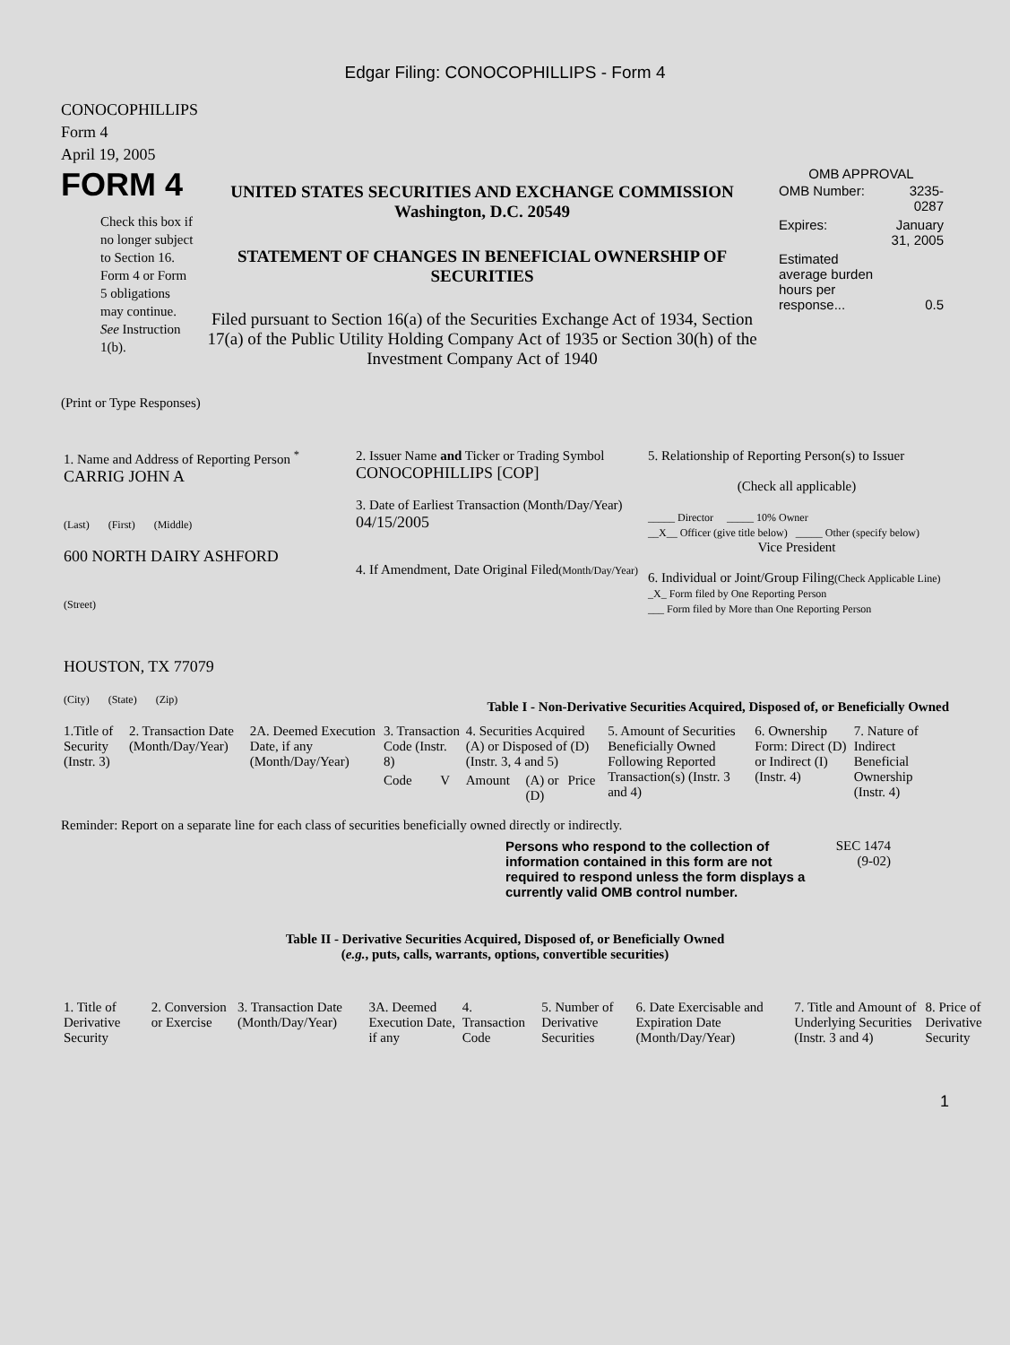Edgar Filing: CONOCOPHILLIPS - Form 4
CONOCOPHILLIPS
Form 4
April 19, 2005
FORM 4
Check this box if no longer subject to Section 16. Form 4 or Form 5 obligations may continue. See Instruction 1(b).
UNITED STATES SECURITIES AND EXCHANGE COMMISSION
Washington, D.C. 20549
STATEMENT OF CHANGES IN BENEFICIAL OWNERSHIP OF SECURITIES
Filed pursuant to Section 16(a) of the Securities Exchange Act of 1934, Section 17(a) of the Public Utility Holding Company Act of 1935 or Section 30(h) of the Investment Company Act of 1940
OMB APPROVAL
| OMB Number: | 3235-0287 |
| Expires: | January 31, 2005 |
| Estimated average burden hours per response... | 0.5 |
(Print or Type Responses)
| 1. Name and Address of Reporting Person <sup>*</sup> CARRIG JOHN A (Last) (First) (Middle) 600 NORTH DAIRY ASHFORD (Street) HOUSTON, TX 77079 (City) (State) (Zip) | 2. Issuer Name and Ticker or Trading Symbol CONOCOPHILLIPS [COP] 3. Date of Earliest Transaction (Month/Day/Year) 04/15/2005 4. If Amendment, Date Original Filed (Month/Day/Year) | 5. Relationship of Reporting Person(s) to Issuer (Check all applicable) _____ Director _____ 10% Owner __X__ Officer (give title below) _____ Other (specify below) Vice President 6. Individual or Joint/Group Filing (Check Applicable Line) _X_ Form filed by One Reporting Person ___ Form filed by More than One Reporting Person |
Table I - Non-Derivative Securities Acquired, Disposed of, or Beneficially Owned
| 1.Title of Security (Instr. 3) | 2. Transaction Date (Month/Day/Year) | 2A. Deemed Execution Date, if any (Month/Day/Year) | 3. Transaction Code (Instr. 8) | | 4. Securities Acquired (A) or Disposed of (D) (Instr. 3, 4 and 5) | | | 5. Amount of Securities Beneficially Owned Following Reported Transaction(s) (Instr. 3 and 4) | 6. Ownership Form: Direct (D) or Indirect (I) (Instr. 4) | 7. Nature of Indirect Beneficial Ownership (Instr. 4) |
| --- | --- | --- | --- | --- | --- | --- | --- | --- | --- | --- |
| | | | Code | V | Amount | (A) or (D) | Price | | | |
Reminder: Report on a separate line for each class of securities beneficially owned directly or indirectly.
Persons who respond to the collection of information contained in this form are not required to respond unless the form displays a currently valid OMB control number.
SEC 1474 (9-02)
Table II - Derivative Securities Acquired, Disposed of, or Beneficially Owned
(e.g., puts, calls, warrants, options, convertible securities)
| 1. Title of Derivative Security | 2. Conversion or Exercise | 3. Transaction Date (Month/Day/Year) | 3A. Deemed Execution Date, if any | 4. Transaction Code | 5. Number of Derivative Securities | 6. Date Exercisable and Expiration Date (Month/Day/Year) | 7. Title and Amount of Underlying Securities (Instr. 3 and 4) | 8. Price of Derivative Security |
| --- | --- | --- | --- | --- | --- | --- | --- | --- |
1